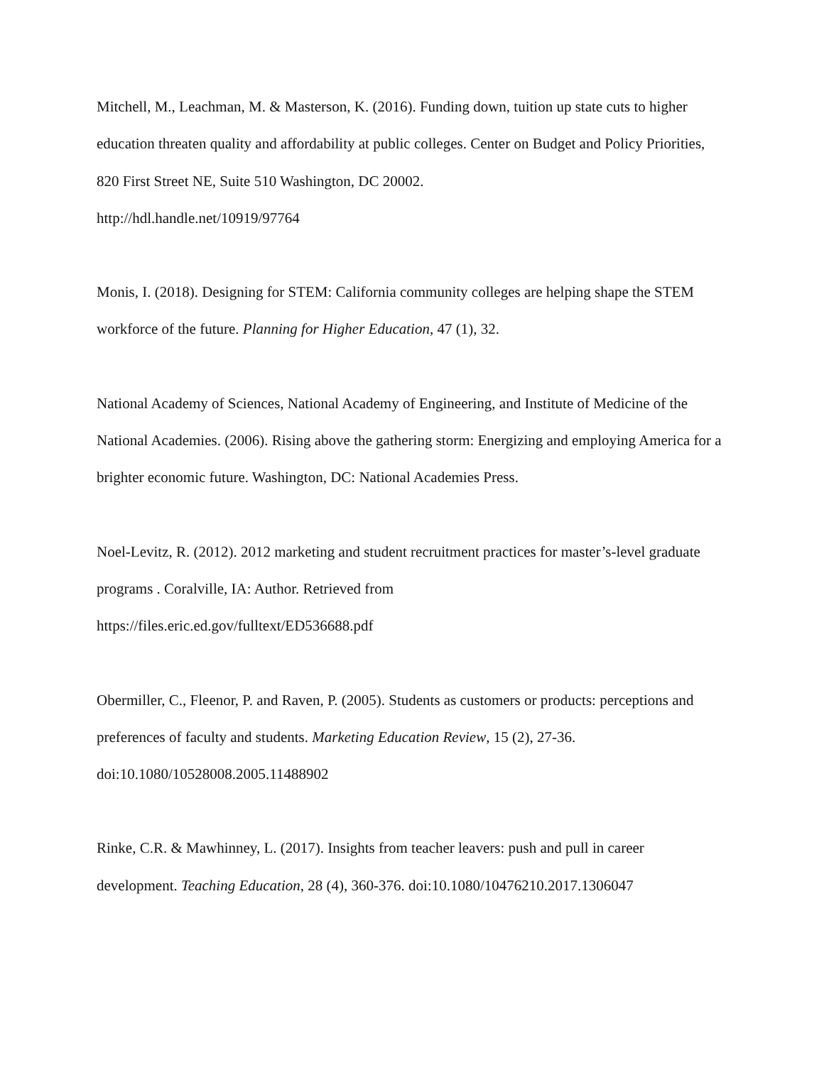Mitchell, M., Leachman, M. & Masterson, K. (2016). Funding down, tuition up state cuts to higher education threaten quality and affordability at public colleges. Center on Budget and Policy Priorities, 820 First Street NE, Suite 510 Washington, DC 20002.
http://hdl.handle.net/10919/97764
Monis, I. (2018). Designing for STEM: California community colleges are helping shape the STEM workforce of the future. Planning for Higher Education, 47 (1), 32.
National Academy of Sciences, National Academy of Engineering, and Institute of Medicine of the National Academies. (2006). Rising above the gathering storm: Energizing and employing America for a brighter economic future. Washington, DC: National Academies Press.
Noel-Levitz, R. (2012). 2012 marketing and student recruitment practices for master’s-level graduate programs . Coralville, IA: Author. Retrieved from
https://files.eric.ed.gov/fulltext/ED536688.pdf
Obermiller, C., Fleenor, P. and Raven, P. (2005). Students as customers or products: perceptions and preferences of faculty and students. Marketing Education Review, 15 (2), 27-36. doi:10.1080/10528008.2005.11488902
Rinke, C.R. & Mawhinney, L. (2017). Insights from teacher leavers: push and pull in career development. Teaching Education, 28 (4), 360-376. doi:10.1080/10476210.2017.1306047